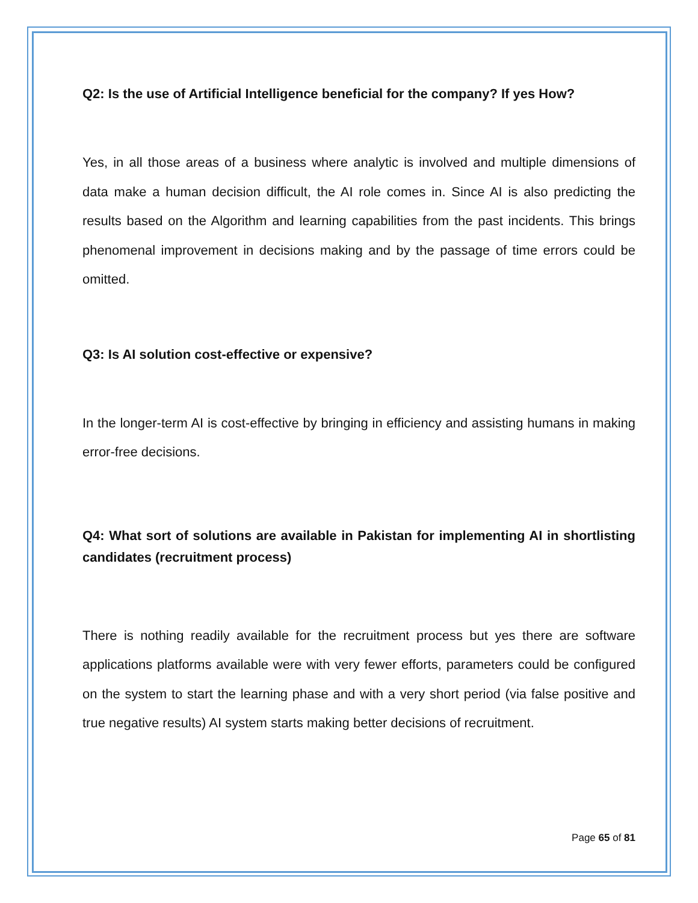Q2: Is the use of Artificial Intelligence beneficial for the company? If yes How?
Yes, in all those areas of a business where analytic is involved and multiple dimensions of data make a human decision difficult, the AI role comes in. Since AI is also predicting the results based on the Algorithm and learning capabilities from the past incidents. This brings phenomenal improvement in decisions making and by the passage of time errors could be omitted.
Q3: Is AI solution cost-effective or expensive?
In the longer-term AI is cost-effective by bringing in efficiency and assisting humans in making error-free decisions.
Q4: What sort of solutions are available in Pakistan for implementing AI in shortlisting candidates (recruitment process)
There is nothing readily available for the recruitment process but yes there are software applications platforms available were with very fewer efforts, parameters could be configured on the system to start the learning phase and with a very short period (via false positive and true negative results) AI system starts making better decisions of recruitment.
Page 65 of 81